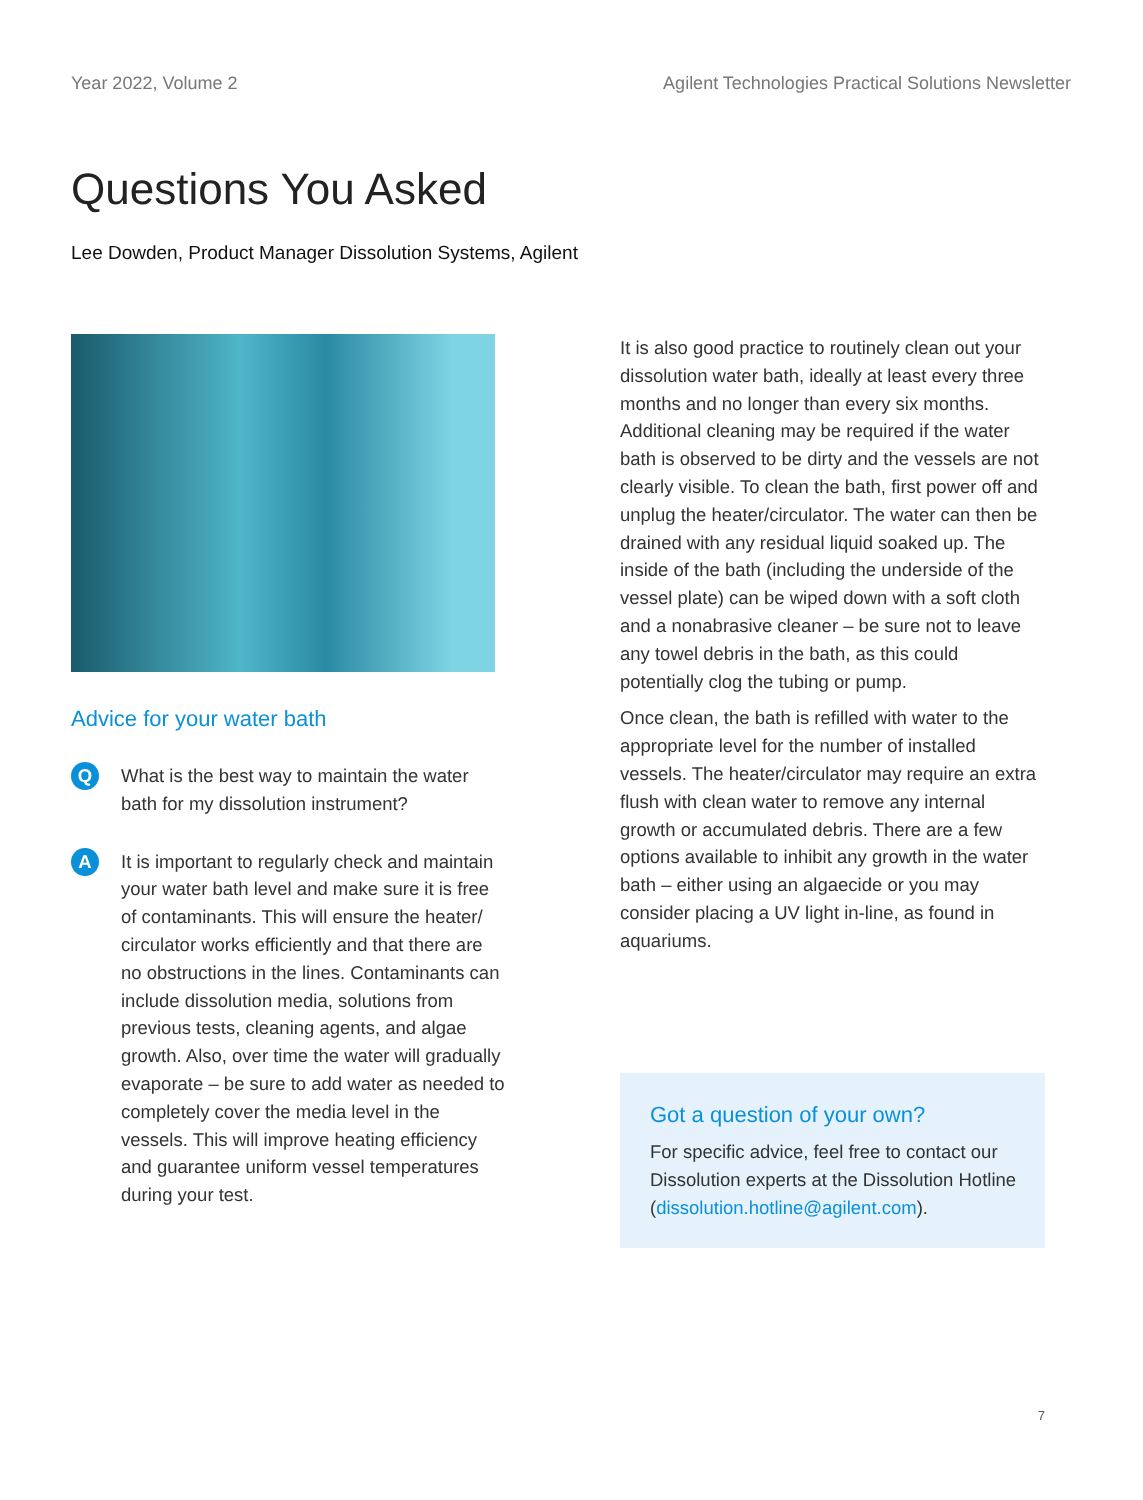Year 2022, Volume 2 Agilent Technologies Practical Solutions Newsletter
Questions You Asked
Lee Dowden, Product Manager Dissolution Systems, Agilent
Advice for your water bath
Q
What is the best way to maintain the water bath for my dissolution instrument?
A
It is important to regularly check and maintain your water bath level and make sure it is free of contaminants. This will ensure the heater/ circulator works efficiently and that there are no obstructions in the lines. Contaminants can include dissolution media, solutions from previous tests, cleaning agents, and algae growth. Also, over time the water will gradually evaporate – be sure to add water as needed to completely cover the media level in the vessels. This will improve heating efficiency and guarantee uniform vessel temperatures during your test.
It is also good practice to routinely clean out your dissolution water bath, ideally at least every three months and no longer than every six months. Additional cleaning may be required if the water bath is observed to be dirty and the vessels are not clearly visible. To clean the bath, first power off and unplug the heater/circulator. The water can then be drained with any residual liquid soaked up. The inside of the bath (including the underside of the vessel plate) can be wiped down with a soft cloth and a nonabrasive cleaner – be sure not to leave any towel debris in the bath, as this could potentially clog the tubing or pump.
Once clean, the bath is refilled with water to the appropriate level for the number of installed vessels. The heater/circulator may require an extra flush with clean water to remove any internal growth or accumulated debris. There are a few options available to inhibit any growth in the water bath – either using an algaecide or you may consider placing a UV light in-line, as found in aquariums.
Got a question of your own?
For specific advice, feel free to contact our Dissolution experts at the Dissolution Hotline (dissolution.hotline@agilent.com).
7